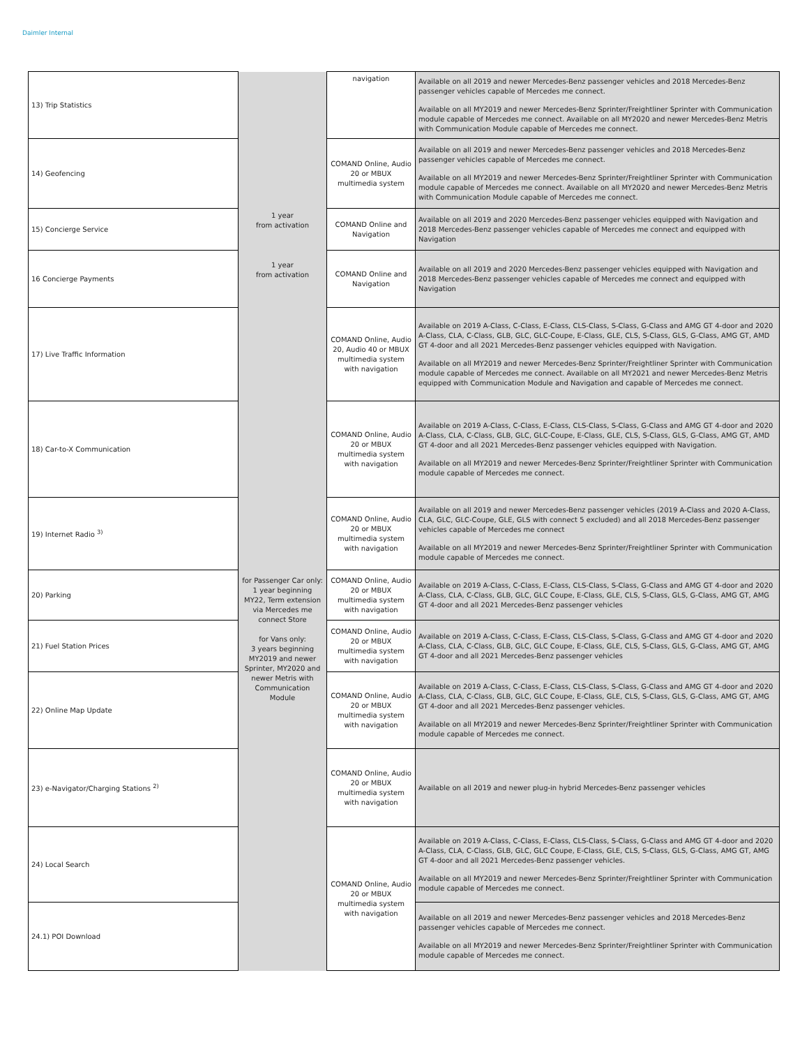Daimler Internal
| 13) Trip Statistics | | navigation | Available on all 2019 and newer Mercedes-Benz passenger vehicles and 2018 Mercedes-Benz passenger vehicles capable of Mercedes me connect. Available on all MY2019 and newer Mercedes-Benz Sprinter/Freightliner Sprinter with Communication module capable of Mercedes me connect. Available on all MY2020 and newer Mercedes-Benz Metris with Communication Module capable of Mercedes me connect. |
| 14) Geofencing | | COMAND Online, Audio 20 or MBUX multimedia system | Available on all 2019 and newer Mercedes-Benz passenger vehicles and 2018 Mercedes-Benz passenger vehicles capable of Mercedes me connect. Available on all MY2019 and newer Mercedes-Benz Sprinter/Freightliner Sprinter with Communication module capable of Mercedes me connect. Available on all MY2020 and newer Mercedes-Benz Metris with Communication Module capable of Mercedes me connect. |
| 15) Concierge Service | 1 year from activation | COMAND Online and Navigation | Available on all 2019 and 2020 Mercedes-Benz passenger vehicles equipped with Navigation and 2018 Mercedes-Benz passenger vehicles capable of Mercedes me connect and equipped with Navigation |
| 16 Concierge Payments | 1 year from activation | COMAND Online and Navigation | Available on all 2019 and 2020 Mercedes-Benz passenger vehicles equipped with Navigation and 2018 Mercedes-Benz passenger vehicles capable of Mercedes me connect and equipped with Navigation |
| 17) Live Traffic Information | for Passenger Car only: 1 year beginning MY22, Term extension via Mercedes me connect Store for Vans only: 3 years beginning MY2019 and newer Sprinter, MY2020 and newer Metris with Communication Module | COMAND Online, Audio 20, Audio 40 or MBUX multimedia system with navigation | Available on 2019 A-Class, C-Class, E-Class, CLS-Class, S-Class, G-Class and AMG GT 4-door and 2020 A-Class, CLA, C-Class, GLB, GLC, GLC-Coupe, E-Class, GLE, CLS, S-Class, GLS, G-Class, AMG GT, AMD GT 4-door and all 2021 Mercedes-Benz passenger vehicles equipped with Navigation. Available on all MY2019 and newer Mercedes-Benz Sprinter/Freightliner Sprinter with Communication module capable of Mercedes me connect. Available on all MY2021 and newer Mercedes-Benz Metris equipped with Communication Module and Navigation and capable of Mercedes me connect. |
| 18) Car-to-X Communication | | COMAND Online, Audio 20 or MBUX multimedia system with navigation | Available on 2019 A-Class, C-Class, E-Class, CLS-Class, S-Class, G-Class and AMG GT 4-door and 2020 A-Class, CLA, C-Class, GLB, GLC, GLC-Coupe, E-Class, GLE, CLS, S-Class, GLS, G-Class, AMG GT, AMD GT 4-door and all 2021 Mercedes-Benz passenger vehicles equipped with Navigation. Available on all MY2019 and newer Mercedes-Benz Sprinter/Freightliner Sprinter with Communication module capable of Mercedes me connect. |
| 19) Internet Radio <sup>3)</sup> | | COMAND Online, Audio 20 or MBUX multimedia system with navigation | Available on all 2019 and newer Mercedes-Benz passenger vehicles (2019 A-Class and 2020 A-Class, CLA, GLC, GLC-Coupe, GLE, GLS with connect 5 excluded) and all 2018 Mercedes-Benz passenger vehicles capable of Mercedes me connect Available on all MY2019 and newer Mercedes-Benz Sprinter/Freightliner Sprinter with Communication module capable of Mercedes me connect. |
| 20) Parking | | COMAND Online, Audio 20 or MBUX multimedia system with navigation | Available on 2019 A-Class, C-Class, E-Class, CLS-Class, S-Class, G-Class and AMG GT 4-door and 2020 A-Class, CLA, C-Class, GLB, GLC, GLC Coupe, E-Class, GLE, CLS, S-Class, GLS, G-Class, AMG GT, AMG GT 4-door and all 2021 Mercedes-Benz passenger vehicles |
| 21) Fuel Station Prices | | COMAND Online, Audio 20 or MBUX multimedia system with navigation | Available on 2019 A-Class, C-Class, E-Class, CLS-Class, S-Class, G-Class and AMG GT 4-door and 2020 A-Class, CLA, C-Class, GLB, GLC, GLC Coupe, E-Class, GLE, CLS, S-Class, GLS, G-Class, AMG GT, AMG GT 4-door and all 2021 Mercedes-Benz passenger vehicles |
| 22) Online Map Update | | COMAND Online, Audio 20 or MBUX multimedia system with navigation | Available on 2019 A-Class, C-Class, E-Class, CLS-Class, S-Class, G-Class and AMG GT 4-door and 2020 A-Class, CLA, C-Class, GLB, GLC, GLC Coupe, E-Class, GLE, CLS, S-Class, GLS, G-Class, AMG GT, AMG GT 4-door and all 2021 Mercedes-Benz passenger vehicles. Available on all MY2019 and newer Mercedes-Benz Sprinter/Freightliner Sprinter with Communication module capable of Mercedes me connect. |
| 23) e-Navigator/Charging Stations <sup>2)</sup> | | COMAND Online, Audio 20 or MBUX multimedia system with navigation | Available on all 2019 and newer plug-in hybrid Mercedes-Benz passenger vehicles |
| 24) Local Search | | COMAND Online, Audio 20 or MBUX multimedia system with navigation | Available on 2019 A-Class, C-Class, E-Class, CLS-Class, S-Class, G-Class and AMG GT 4-door and 2020 A-Class, CLA, C-Class, GLB, GLC, GLC Coupe, E-Class, GLE, CLS, S-Class, GLS, G-Class, AMG GT, AMG GT 4-door and all 2021 Mercedes-Benz passenger vehicles. Available on all MY2019 and newer Mercedes-Benz Sprinter/Freightliner Sprinter with Communication module capable of Mercedes me connect. |
| 24.1) POI Download | | | Available on all 2019 and newer Mercedes-Benz passenger vehicles and 2018 Mercedes-Benz passenger vehicles capable of Mercedes me connect. Available on all MY2019 and newer Mercedes-Benz Sprinter/Freightliner Sprinter with Communication module capable of Mercedes me connect. |